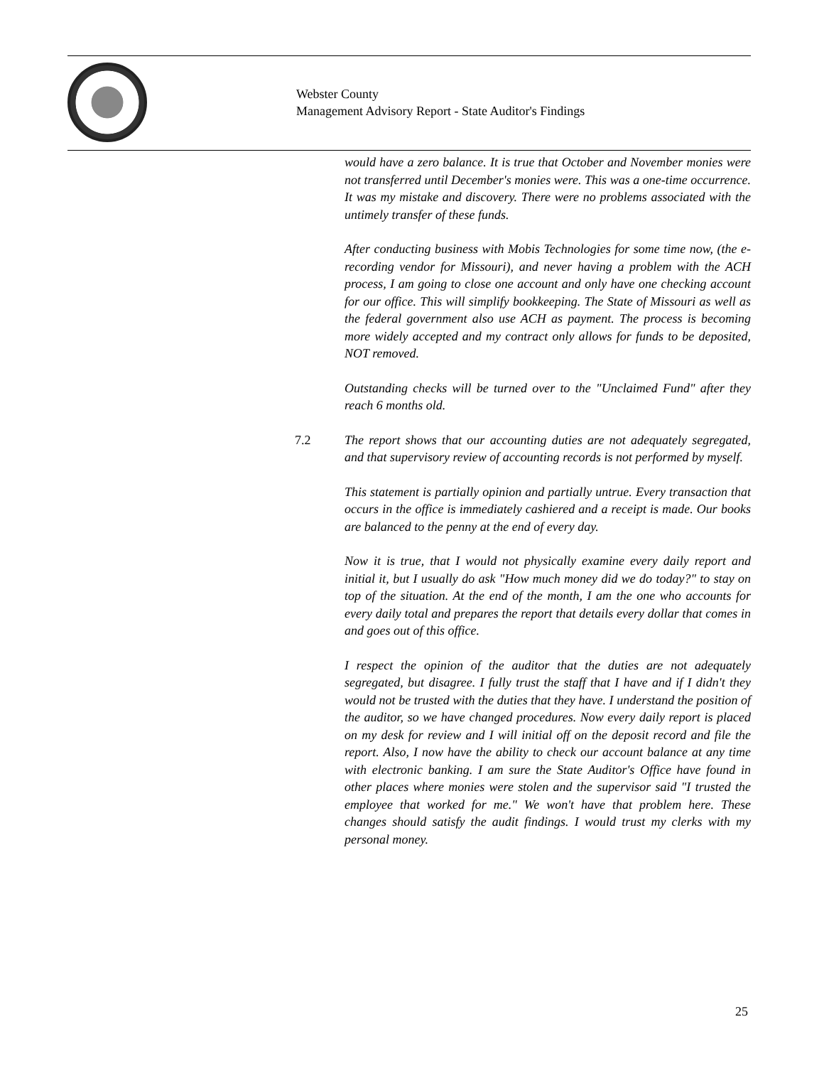Webster County
Management Advisory Report - State Auditor's Findings
would have a zero balance. It is true that October and November monies were not transferred until December's monies were. This was a one-time occurrence. It was my mistake and discovery. There were no problems associated with the untimely transfer of these funds.
After conducting business with Mobis Technologies for some time now, (the e-recording vendor for Missouri), and never having a problem with the ACH process, I am going to close one account and only have one checking account for our office. This will simplify bookkeeping. The State of Missouri as well as the federal government also use ACH as payment. The process is becoming more widely accepted and my contract only allows for funds to be deposited, NOT removed.
Outstanding checks will be turned over to the "Unclaimed Fund" after they reach 6 months old.
7.2 The report shows that our accounting duties are not adequately segregated, and that supervisory review of accounting records is not performed by myself.
This statement is partially opinion and partially untrue. Every transaction that occurs in the office is immediately cashiered and a receipt is made. Our books are balanced to the penny at the end of every day.
Now it is true, that I would not physically examine every daily report and initial it, but I usually do ask "How much money did we do today?" to stay on top of the situation. At the end of the month, I am the one who accounts for every daily total and prepares the report that details every dollar that comes in and goes out of this office.
I respect the opinion of the auditor that the duties are not adequately segregated, but disagree. I fully trust the staff that I have and if I didn't they would not be trusted with the duties that they have. I understand the position of the auditor, so we have changed procedures. Now every daily report is placed on my desk for review and I will initial off on the deposit record and file the report. Also, I now have the ability to check our account balance at any time with electronic banking. I am sure the State Auditor's Office have found in other places where monies were stolen and the supervisor said "I trusted the employee that worked for me." We won't have that problem here. These changes should satisfy the audit findings. I would trust my clerks with my personal money.
25